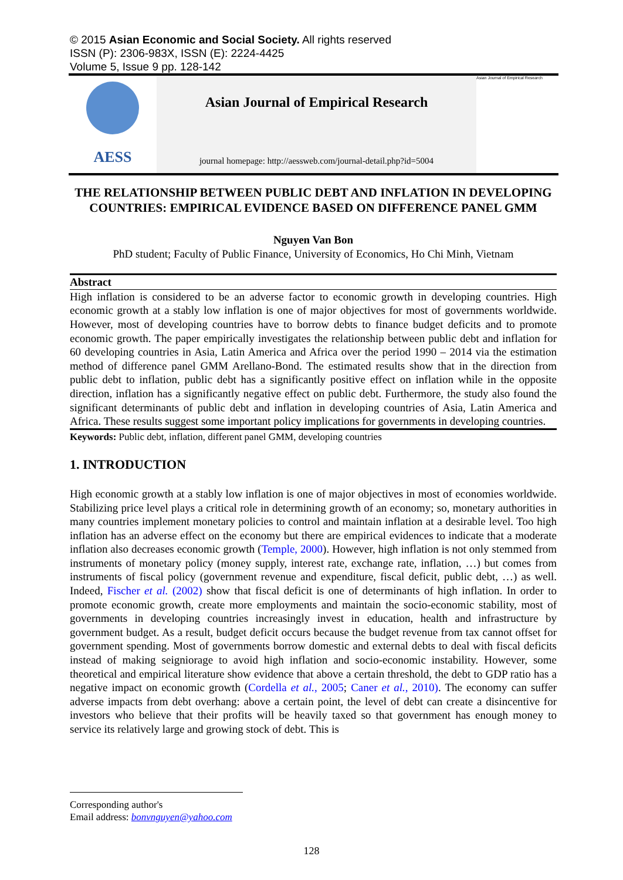© 2015 Asian Economic and Social Society. All rights reserved
ISSN (P): 2306-983X, ISSN (E): 2224-4425
Volume 5, Issue 9 pp. 128-142
AESS
Asian Journal of Empirical Research
journal homepage: http://aessweb.com/journal-detail.php?id=5004
Asian Journal of Empirical Research
THE RELATIONSHIP BETWEEN PUBLIC DEBT AND INFLATION IN DEVELOPING COUNTRIES: EMPIRICAL EVIDENCE BASED ON DIFFERENCE PANEL GMM
Nguyen Van Bon
PhD student; Faculty of Public Finance, University of Economics, Ho Chi Minh, Vietnam
Abstract
High inflation is considered to be an adverse factor to economic growth in developing countries. High economic growth at a stably low inflation is one of major objectives for most of governments worldwide. However, most of developing countries have to borrow debts to finance budget deficits and to promote economic growth. The paper empirically investigates the relationship between public debt and inflation for 60 developing countries in Asia, Latin America and Africa over the period 1990 – 2014 via the estimation method of difference panel GMM Arellano-Bond. The estimated results show that in the direction from public debt to inflation, public debt has a significantly positive effect on inflation while in the opposite direction, inflation has a significantly negative effect on public debt. Furthermore, the study also found the significant determinants of public debt and inflation in developing countries of Asia, Latin America and Africa. These results suggest some important policy implications for governments in developing countries.
Keywords: Public debt, inflation, different panel GMM, developing countries
1. INTRODUCTION
High economic growth at a stably low inflation is one of major objectives in most of economies worldwide. Stabilizing price level plays a critical role in determining growth of an economy; so, monetary authorities in many countries implement monetary policies to control and maintain inflation at a desirable level. Too high inflation has an adverse effect on the economy but there are empirical evidences to indicate that a moderate inflation also decreases economic growth (Temple, 2000). However, high inflation is not only stemmed from instruments of monetary policy (money supply, interest rate, exchange rate, inflation, …) but comes from instruments of fiscal policy (government revenue and expenditure, fiscal deficit, public debt, …) as well. Indeed, Fischer et al. (2002) show that fiscal deficit is one of determinants of high inflation. In order to promote economic growth, create more employments and maintain the socio-economic stability, most of governments in developing countries increasingly invest in education, health and infrastructure by government budget. As a result, budget deficit occurs because the budget revenue from tax cannot offset for government spending. Most of governments borrow domestic and external debts to deal with fiscal deficits instead of making seigniorage to avoid high inflation and socio-economic instability. However, some theoretical and empirical literature show evidence that above a certain threshold, the debt to GDP ratio has a negative impact on economic growth (Cordella et al., 2005; Caner et al., 2010). The economy can suffer adverse impacts from debt overhang: above a certain point, the level of debt can create a disincentive for investors who believe that their profits will be heavily taxed so that government has enough money to service its relatively large and growing stock of debt. This is
Corresponding author's
Email address: bonvnguyen@yahoo.com
128